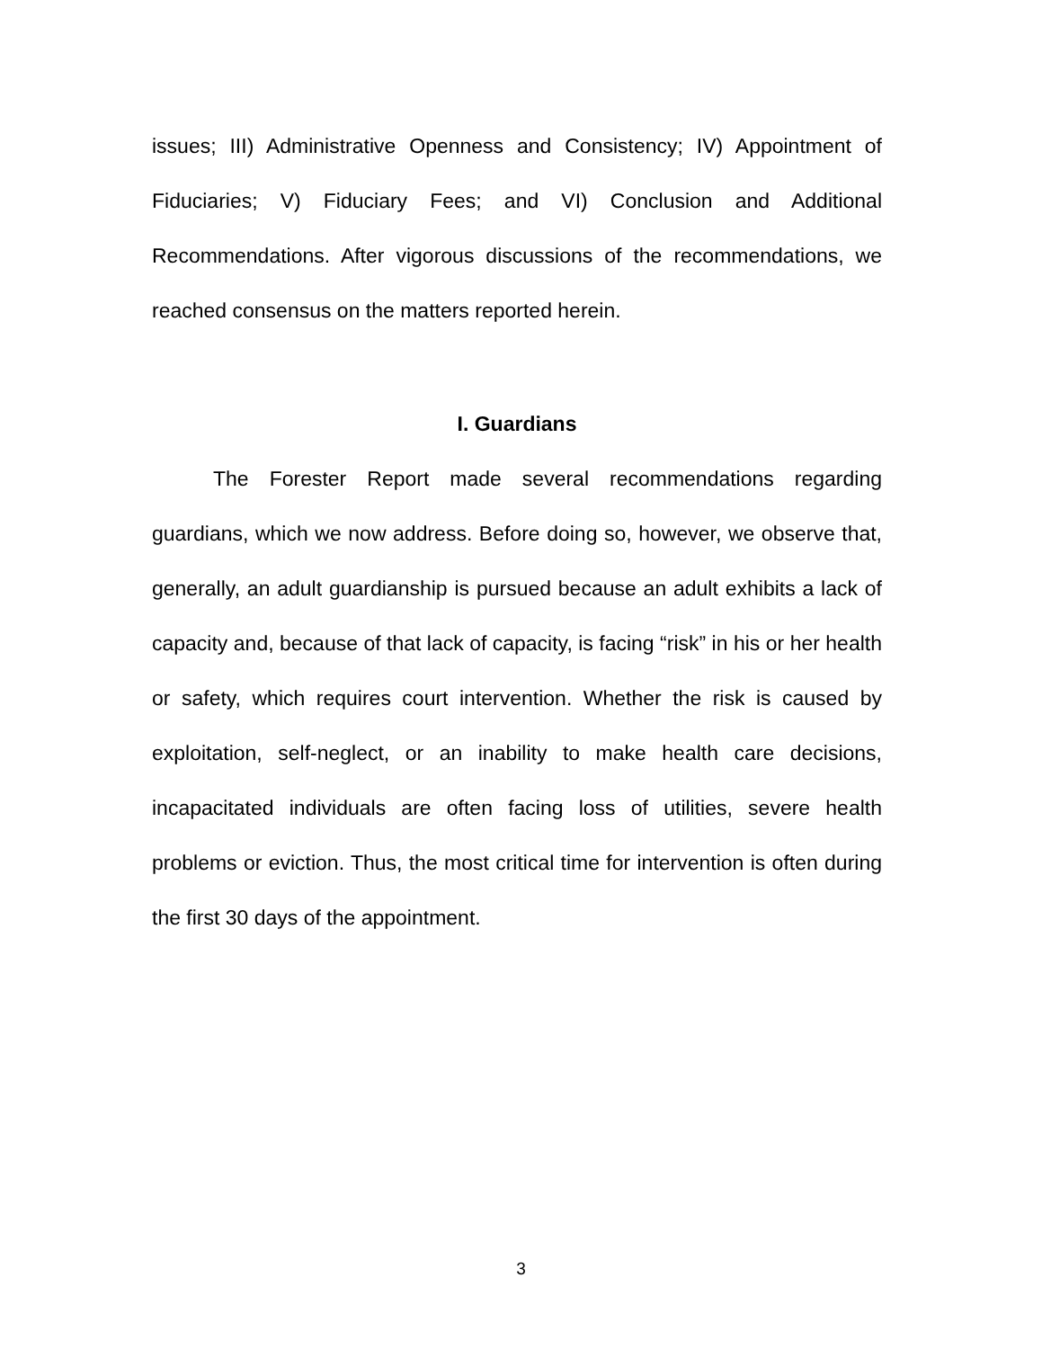issues; III) Administrative Openness and Consistency; IV) Appointment of Fiduciaries; V) Fiduciary Fees; and VI) Conclusion and Additional Recommendations. After vigorous discussions of the recommendations, we reached consensus on the matters reported herein.
I. Guardians
The Forester Report made several recommendations regarding guardians, which we now address. Before doing so, however, we observe that, generally, an adult guardianship is pursued because an adult exhibits a lack of capacity and, because of that lack of capacity, is facing “risk” in his or her health or safety, which requires court intervention. Whether the risk is caused by exploitation, self-neglect, or an inability to make health care decisions, incapacitated individuals are often facing loss of utilities, severe health problems or eviction. Thus, the most critical time for intervention is often during the first 30 days of the appointment.
3